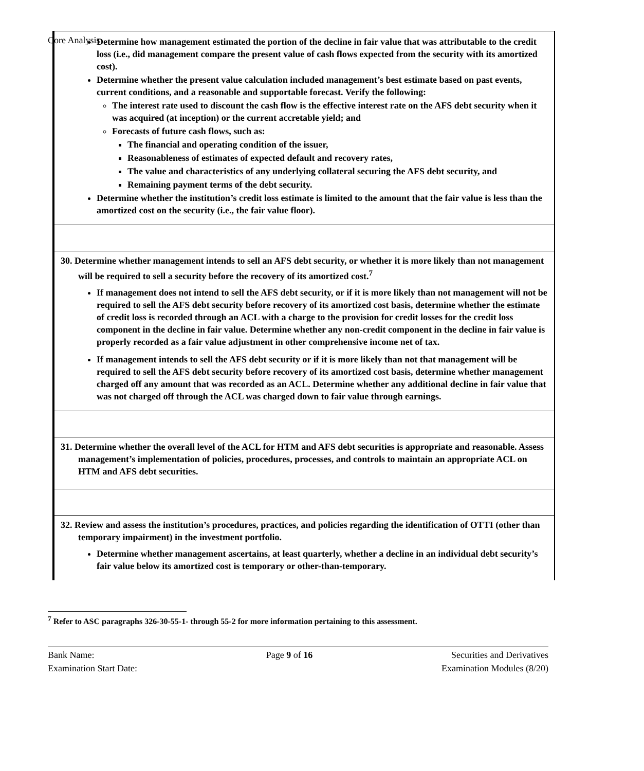Core Analysis
| Determine how management estimated the portion of the decline in fair value that was attributable to the credit loss (i.e., did management compare the present value of cash flows expected from the security with its amortized cost). Determine whether the present value calculation included management’s best estimate based on past events, current conditions, and a reasonable and supportable forecast. Verify the following: The interest rate used to discount the cash flow is the effective interest rate on the AFS debt security when it was acquired (at inception) or the current accretable yield; and Forecasts of future cash flows, such as: The financial and operating condition of the issuer, Reasonableness of estimates of expected default and recovery rates, The value and characteristics of any underlying collateral securing the AFS debt security, and Remaining payment terms of the debt security. Determine whether the institution’s credit loss estimate is limited to the amount that the fair value is less than the amortized cost on the security (i.e., the fair value floor). |
| 30. Determine whether management intends to sell an AFS debt security, or whether it is more likely than not management will be required to sell a security before the recovery of its amortized cost.<sup>7</sup> If management does not intend to sell the AFS debt security, or if it is more likely than not management will not be required to sell the AFS debt security before recovery of its amortized cost basis, determine whether the estimate of credit loss is recorded through an ACL with a charge to the provision for credit losses for the credit loss component in the decline in fair value. Determine whether any non-credit component in the decline in fair value is properly recorded as a fair value adjustment in other comprehensive income net of tax. If management intends to sell the AFS debt security or if it is more likely than not that management will be required to sell the AFS debt security before recovery of its amortized cost basis, determine whether management charged off any amount that was recorded as an ACL. Determine whether any additional decline in fair value that was not charged off through the ACL was charged down to fair value through earnings. |
| 31. Determine whether the overall level of the ACL for HTM and AFS debt securities is appropriate and reasonable. Assess management’s implementation of policies, procedures, processes, and controls to maintain an appropriate ACL on HTM and AFS debt securities. |
| 32. Review and assess the institution’s procedures, practices, and policies regarding the identification of OTTI (other than temporary impairment) in the investment portfolio. Determine whether management ascertains, at least quarterly, whether a decline in an individual debt security’s fair value below its amortized cost is temporary or other-than-temporary. |
<sup>7</sup> Refer to ASC paragraphs 326-30-55-1- through 55-2 for more information pertaining to this assessment.
Bank Name:
Examination Start Date:
Page 9 of 16 Securities and Derivatives
Examination Modules (8/20)